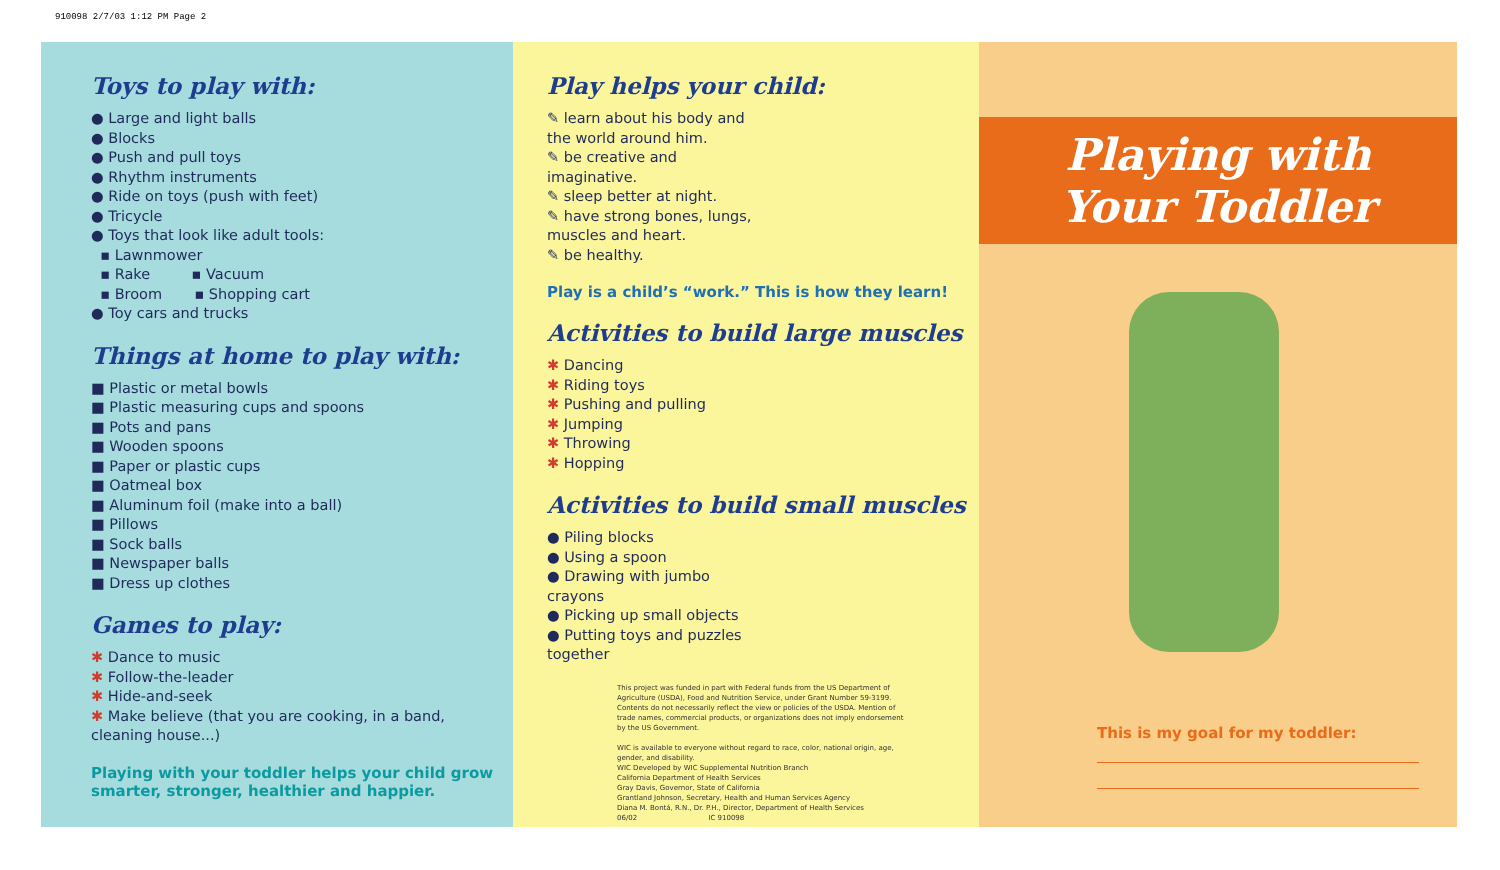910098 2/7/03 1:12 PM Page 2
Toys to play with:
● Large and light balls
● Blocks
● Push and pull toys
● Rhythm instruments
● Ride on toys (push with feet)
● Tricycle
● Toys that look like adult tools:
▪ Lawnmower
▪ Rake ▪ Vacuum
▪ Broom ▪ Shopping cart
● Toy cars and trucks
Things at home to play with:
■ Plastic or metal bowls
■ Plastic measuring cups and spoons
■ Pots and pans
■ Wooden spoons
■ Paper or plastic cups
■ Oatmeal box
■ Aluminum foil (make into a ball)
■ Pillows
■ Sock balls
■ Newspaper balls
■ Dress up clothes
Games to play:
✱ Dance to music
✱ Follow-the-leader
✱ Hide-and-seek
✱ Make believe (that you are cooking, in a band, cleaning house...)
Playing with your toddler helps your child grow smarter, stronger, healthier and happier.
Play helps your child:
✎ learn about his body and the world around him.
✎ be creative and imaginative.
✎ sleep better at night.
✎ have strong bones, lungs, muscles and heart.
✎ be healthy.
Play is a child’s “work.” This is how they learn!
Activities to build large muscles
✱ Dancing
✱ Riding toys
✱ Pushing and pulling
✱ Jumping
✱ Throwing
✱ Hopping
Activities to build small muscles
● Piling blocks
● Using a spoon
● Drawing with jumbo crayons
● Picking up small objects
● Putting toys and puzzles together
This project was funded in part with Federal funds from the US Department of Agriculture (USDA), Food and Nutrition Service, under Grant Number 59-3199. Contents do not necessarily reflect the view or policies of the USDA. Mention of trade names, commercial products, or organizations does not imply endorsement by the US Government.
WIC is available to everyone without regard to race, color, national origin, age, gender, and disability.
WIC Developed by WIC Supplemental Nutrition Branch
California Department of Health Services
Gray Davis, Governor, State of California
Grantland Johnson, Secretary, Health and Human Services Agency
Diana M. Bontá, R.N., Dr. P.H., Director, Department of Health Services
06/02 IC 910098
Playing with
Your Toddler
This is my goal for my toddler: